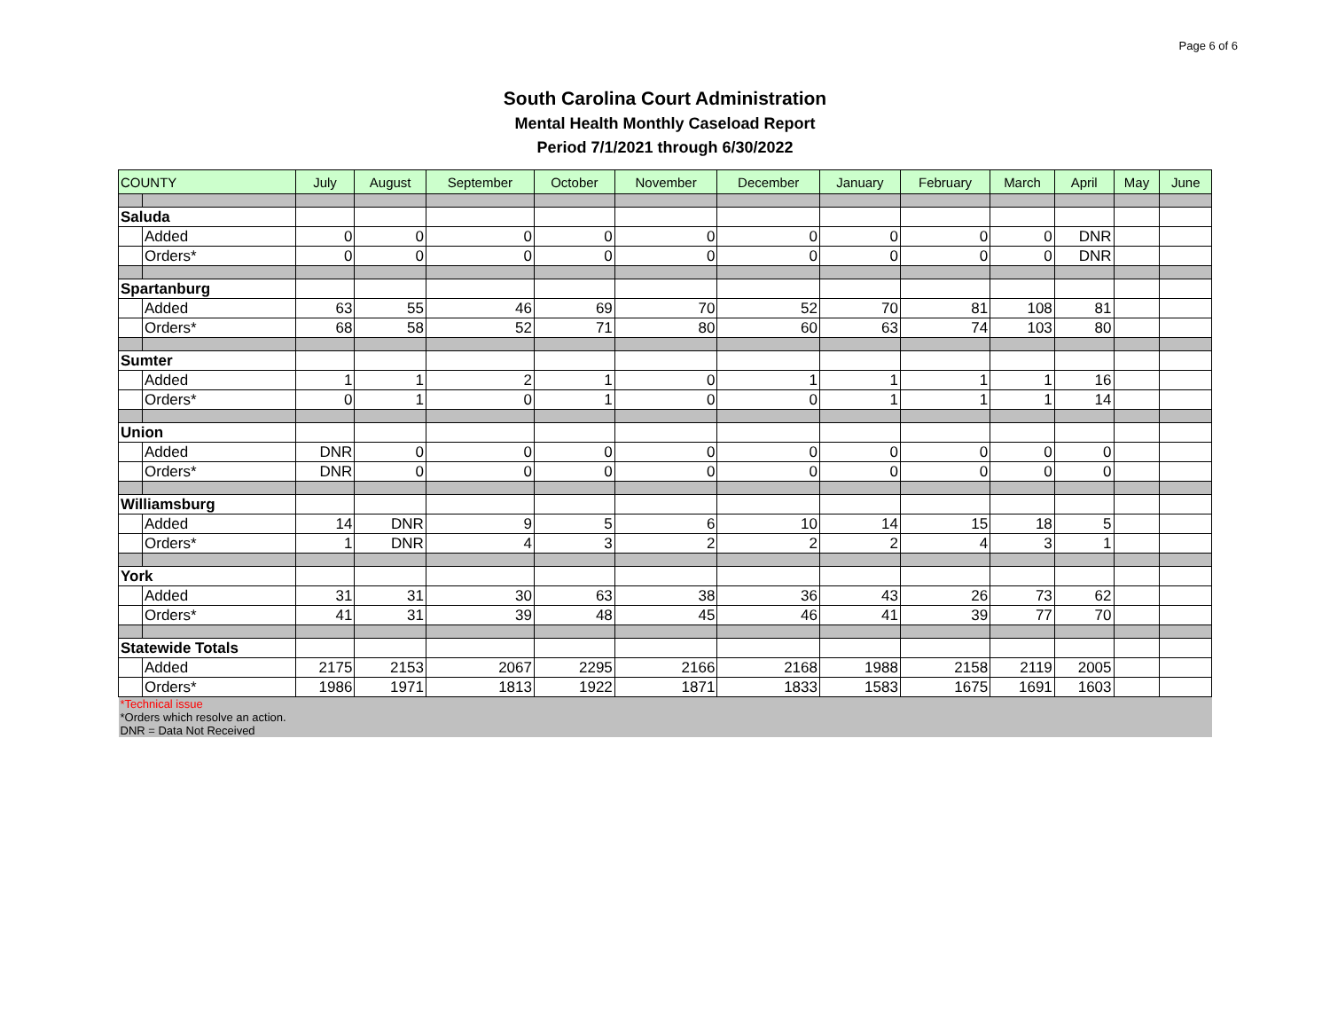Page 6 of 6
South Carolina Court Administration
Mental Health Monthly Caseload Report
Period 7/1/2021 through 6/30/2022
| COUNTY | | July | August | September | October | November | December | January | February | March | April | May | June |
| --- | --- | --- | --- | --- | --- | --- | --- | --- | --- | --- | --- | --- | --- |
| Saluda | | | | | | | | | | | | | |
| | Added | 0 | 0 | 0 | 0 | 0 | 0 | 0 | 0 | 0 | DNR | | |
| | Orders* | 0 | 0 | 0 | 0 | 0 | 0 | 0 | 0 | 0 | DNR | | |
| Spartanburg | | | | | | | | | | | | | |
| | Added | 63 | 55 | 46 | 69 | 70 | 52 | 70 | 81 | 108 | 81 | | |
| | Orders* | 68 | 58 | 52 | 71 | 80 | 60 | 63 | 74 | 103 | 80 | | |
| Sumter | | | | | | | | | | | | | |
| | Added | 1 | 1 | 2 | 1 | 0 | 1 | 1 | 1 | 1 | 16 | | |
| | Orders* | 0 | 1 | 0 | 1 | 0 | 0 | 1 | 1 | 1 | 14 | | |
| Union | | | | | | | | | | | | | |
| | Added | DNR | 0 | 0 | 0 | 0 | 0 | 0 | 0 | 0 | 0 | | |
| | Orders* | DNR | 0 | 0 | 0 | 0 | 0 | 0 | 0 | 0 | 0 | | |
| Williamsburg | | | | | | | | | | | | | |
| | Added | 14 | DNR | 9 | 5 | 6 | 10 | 14 | 15 | 18 | 5 | | |
| | Orders* | 1 | DNR | 4 | 3 | 2 | 2 | 2 | 4 | 3 | 1 | | |
| York | | | | | | | | | | | | | |
| | Added | 31 | 31 | 30 | 63 | 38 | 36 | 43 | 26 | 73 | 62 | | |
| | Orders* | 41 | 31 | 39 | 48 | 45 | 46 | 41 | 39 | 77 | 70 | | |
| Statewide Totals | | | | | | | | | | | | | |
| | Added | 2175 | 2153 | 2067 | 2295 | 2166 | 2168 | 1988 | 2158 | 2119 | 2005 | | |
| | Orders* | 1986 | 1971 | 1813 | 1922 | 1871 | 1833 | 1583 | 1675 | 1691 | 1603 | | |
| *Technical issue *Orders which resolve an action. DNR = Data Not Received | | | | | | | | | | | | | |